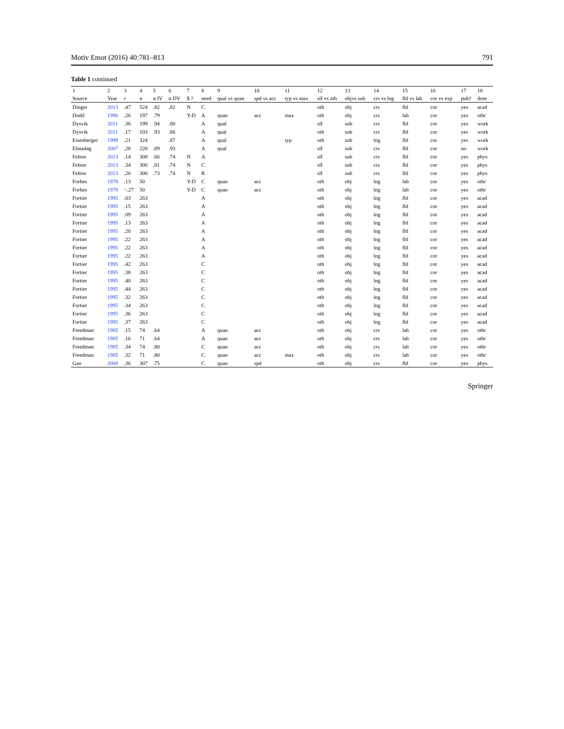Motiv Emot (2016) 40:781–813 791
Table 1 continued
| 1 | 2 | 3 | 4 | 5 | 6 | 7 | 8 | 9 | 10 | 11 | 12 | 13 | 14 | 15 | 16 | 17 | 18 |
| --- | --- | --- | --- | --- | --- | --- | --- | --- | --- | --- | --- | --- | --- | --- | --- | --- | --- |
| Source | Year | r | n | α IV | α DV | $ ? | need | qual vs quan | spd vs acc | typ vs max | slf vs oth | objvs sub | crs vs lng | fld vs lab | cor vs exp | pub? | dom |
| Dinger | 2013 | .47 | 524 | .82 | .82 | N | C | | | | oth | obj | crs | fld | cor | yes | acad |
| Dodd | 1996 | .26 | 197 | .79 | | Y-D | A | quan | acc | max | oth | obj | crs | lab | cor | yes | othr |
| Dysvik | 2011 | .36 | 199 | .94 | .80 | | A | qual | | | slf | sub | crs | fld | cor | yes | work |
| Dysvik | 2011 | .17 | 103 | .93 | .86 | | A | qual | | | oth | sub | crs | fld | cor | yes | work |
| Eisenberger | 1999 | .21 | 324 | | .87 | | A | qual | | typ | oth | sub | lng | fld | cor | yes | work |
| Elmadag | 2007 | .28 | 220 | .89 | .93 | | A | qual | | | slf | sub | crs | fld | cor | no | work |
| Felton | 2013 | .14 | 300 | .66 | .74 | N | A | | | | slf | sub | crs | fld | cor | yes | phys |
| Felton | 2013 | .34 | 300 | .81 | .74 | N | C | | | | slf | sub | crs | fld | cor | yes | phys |
| Felton | 2013 | .20 | 300 | .73 | .74 | N | R | | | | slf | sub | crs | fld | cor | yes | phys |
| Forbes | 1978 | .13 | 50 | | | Y-D | C | quan | acc | | oth | obj | lng | lab | cor | yes | othr |
| Forbes | 1978 | −.27 | 50 | | | Y-D | C | quan | acc | | oth | obj | lng | lab | cor | yes | othr |
| Fortier | 1995 | .03 | 263 | | | | A | | | | oth | obj | lng | fld | cor | yes | acad |
| Fortier | 1995 | .15 | 263 | | | | A | | | | oth | obj | lng | fld | cor | yes | acad |
| Fortier | 1995 | .09 | 263 | | | | A | | | | oth | obj | lng | fld | cor | yes | acad |
| Fortier | 1995 | .13 | 263 | | | | A | | | | oth | obj | lng | fld | cor | yes | acad |
| Fortier | 1995 | .20 | 263 | | | | A | | | | oth | obj | lng | fld | cor | yes | acad |
| Fortier | 1995 | .22 | 263 | | | | A | | | | oth | obj | lng | fld | cor | yes | acad |
| Fortier | 1995 | .22 | 263 | | | | A | | | | oth | obj | lng | fld | cor | yes | acad |
| Fortier | 1995 | .22 | 263 | | | | A | | | | oth | obj | lng | fld | cor | yes | acad |
| Fortier | 1995 | .42 | 263 | | | | C | | | | oth | obj | lng | fld | cor | yes | acad |
| Fortier | 1995 | .38 | 263 | | | | C | | | | oth | obj | lng | fld | cor | yes | acad |
| Fortier | 1995 | .40 | 263 | | | | C | | | | oth | obj | lng | fld | cor | yes | acad |
| Fortier | 1995 | .44 | 263 | | | | C | | | | oth | obj | lng | fld | cor | yes | acad |
| Fortier | 1995 | .32 | 263 | | | | C | | | | oth | obj | lng | fld | cor | yes | acad |
| Fortier | 1995 | .34 | 263 | | | | C | | | | oth | obj | lng | fld | cor | yes | acad |
| Fortier | 1995 | .36 | 263 | | | | C | | | | oth | obj | lng | fld | cor | yes | acad |
| Fortier | 1995 | .37 | 263 | | | | C | | | | oth | obj | lng | fld | cor | yes | acad |
| Freedman | 1985 | .15 | 74 | .64 | | | A | quan | acc | | oth | obj | crs | lab | cor | yes | othr |
| Freedman | 1985 | .16 | 71 | .64 | | | A | quan | acc | | oth | obj | crs | lab | cor | yes | othr |
| Freedman | 1985 | .34 | 74 | .80 | | | C | quan | acc | | oth | obj | crs | lab | cor | yes | othr |
| Freedman | 1985 | .32 | 71 | .80 | | | C | quan | acc | max | oth | obj | crs | lab | cor | yes | othr |
| Gao | 2008 | .36 | 307 | .75 | | | C | quan | spd | | oth | obj | crs | fld | cor | yes | phys |
Springer